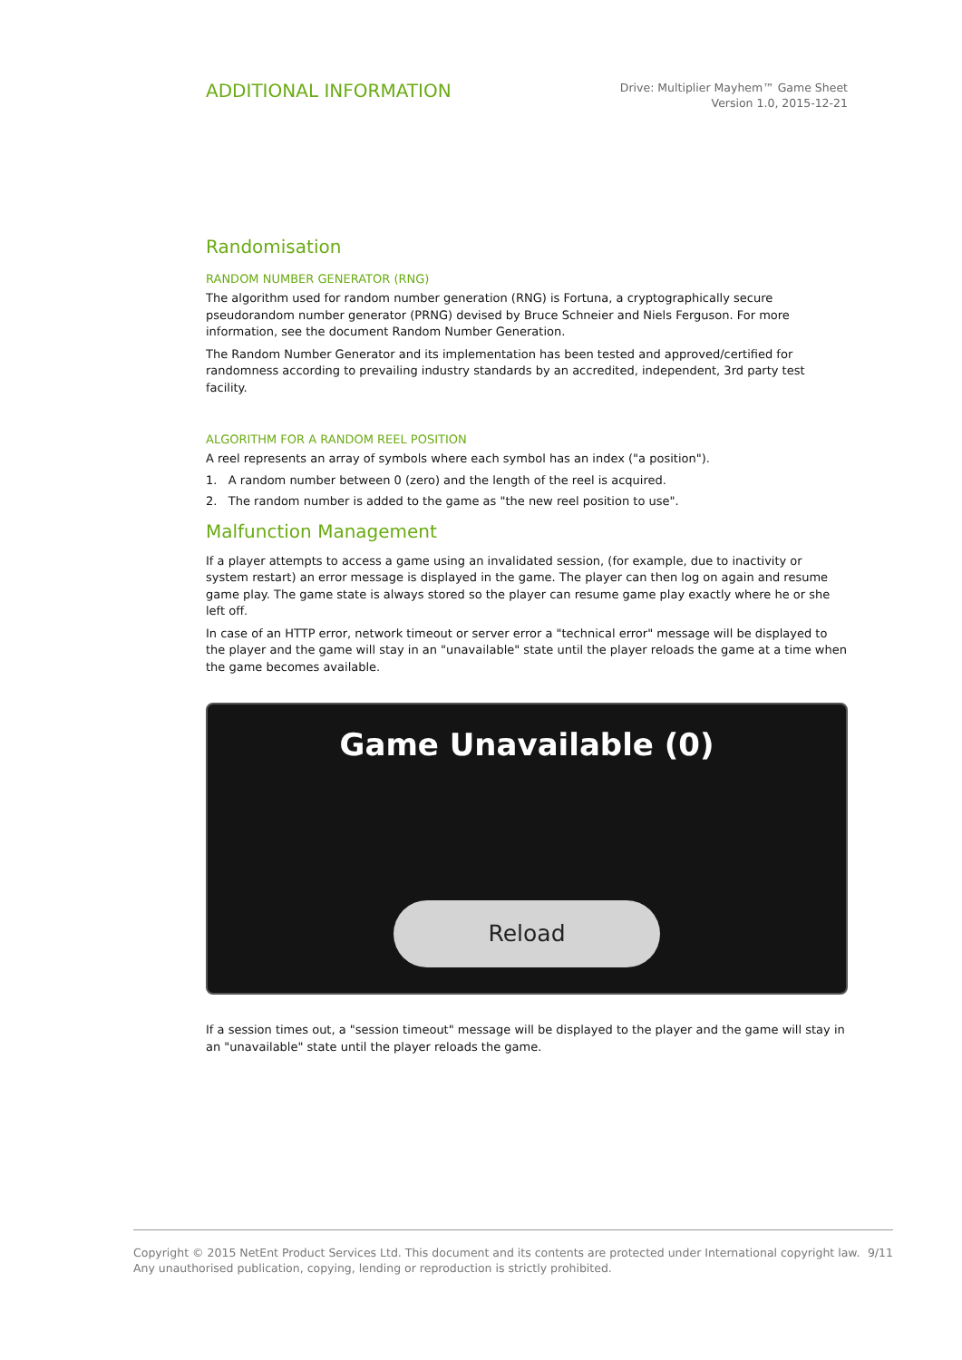ADDITIONAL INFORMATION
Drive: Multiplier Mayhem™ Game Sheet
Version 1.0, 2015-12-21
Randomisation
RANDOM NUMBER GENERATOR (RNG)
The algorithm used for random number generation (RNG) is Fortuna, a cryptographically secure pseudorandom number generator (PRNG) devised by Bruce Schneier and Niels Ferguson. For more information, see the document Random Number Generation.
The Random Number Generator and its implementation has been tested and approved/certified for randomness according to prevailing industry standards by an accredited, independent, 3rd party test facility.
ALGORITHM FOR A RANDOM REEL POSITION
A reel represents an array of symbols where each symbol has an index ("a position").
1. A random number between 0 (zero) and the length of the reel is acquired.
2. The random number is added to the game as "the new reel position to use".
Malfunction Management
If a player attempts to access a game using an invalidated session, (for example, due to inactivity or system restart) an error message is displayed in the game. The player can then log on again and resume game play. The game state is always stored so the player can resume game play exactly where he or she left off.
In case of an HTTP error, network timeout or server error a "technical error" message will be displayed to the player and the game will stay in an "unavailable" state until the player reloads the game at a time when the game becomes available.
Game Unavailable (0)
Reload
If a session times out, a "session timeout" message will be displayed to the player and the game will stay in an "unavailable" state until the player reloads the game.
Copyright © 2015 NetEnt Product Services Ltd. This document and its contents are protected under International copyright law.
Any unauthorised publication, copying, lending or reproduction is strictly prohibited.
9/11